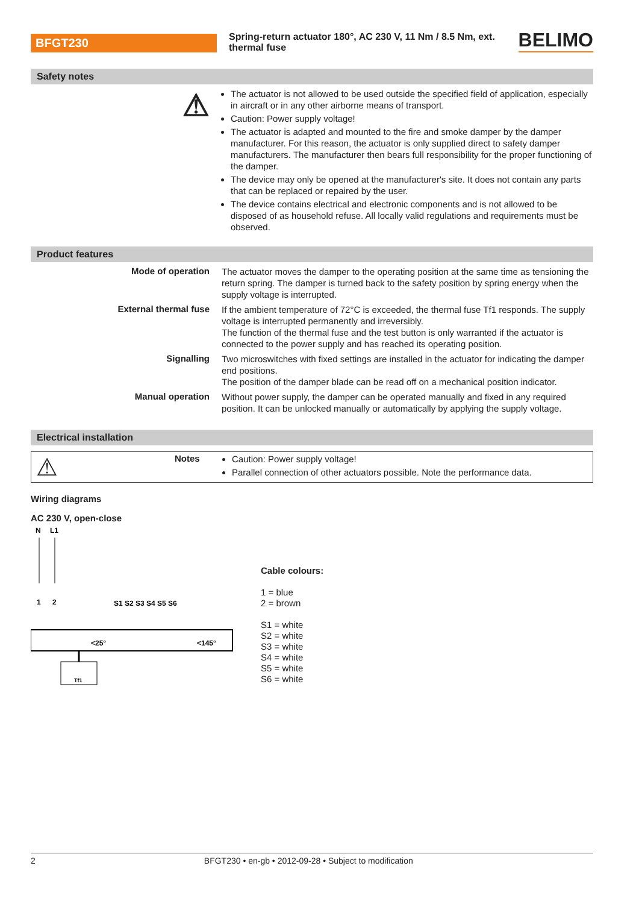BFGT230
Spring-return actuator 180°, AC 230 V, 11 Nm / 8.5 Nm, ext. thermal fuse
BELIMO
Safety notes
⚠
The actuator is not allowed to be used outside the specified field of application, especially in aircraft or in any other airborne means of transport.
Caution: Power supply voltage!
The actuator is adapted and mounted to the fire and smoke damper by the damper manufacturer. For this reason, the actuator is only supplied direct to safety damper manufacturers. The manufacturer then bears full responsibility for the proper functioning of the damper.
The device may only be opened at the manufacturer's site. It does not contain any parts that can be replaced or repaired by the user.
The device contains electrical and electronic components and is not allowed to be disposed of as household refuse. All locally valid regulations and requirements must be observed.
Product features
Mode of operation
The actuator moves the damper to the operating position at the same time as tensioning the return spring. The damper is turned back to the safety position by spring energy when the supply voltage is interrupted.
External thermal fuse
If the ambient temperature of 72°C is exceeded, the thermal fuse Tf1 responds. The supply voltage is interrupted permanently and irreversibly.
The function of the thermal fuse and the test button is only warranted if the actuator is connected to the power supply and has reached its operating position.
Signalling
Two microswitches with fixed settings are installed in the actuator for indicating the damper end positions.
The position of the damper blade can be read off on a mechanical position indicator.
Manual operation
Without power supply, the damper can be operated manually and fixed in any required position. It can be unlocked manually or automatically by applying the supply voltage.
Electrical installation
⚠
Notes
Caution: Power supply voltage!
Parallel connection of other actuators possible. Note the performance data.
Wiring diagrams
AC 230 V, open-close
N
L1
1
2
S1 S2 S3 S4 S5 S6
<25°
<145°
Tf1
Cable colours:
1 = blue
2 = brown
S1 = white
S2 = white
S3 = white
S4 = white
S5 = white
S6 = white
2 BFGT230 • en-gb • 2012-09-28 • Subject to modification